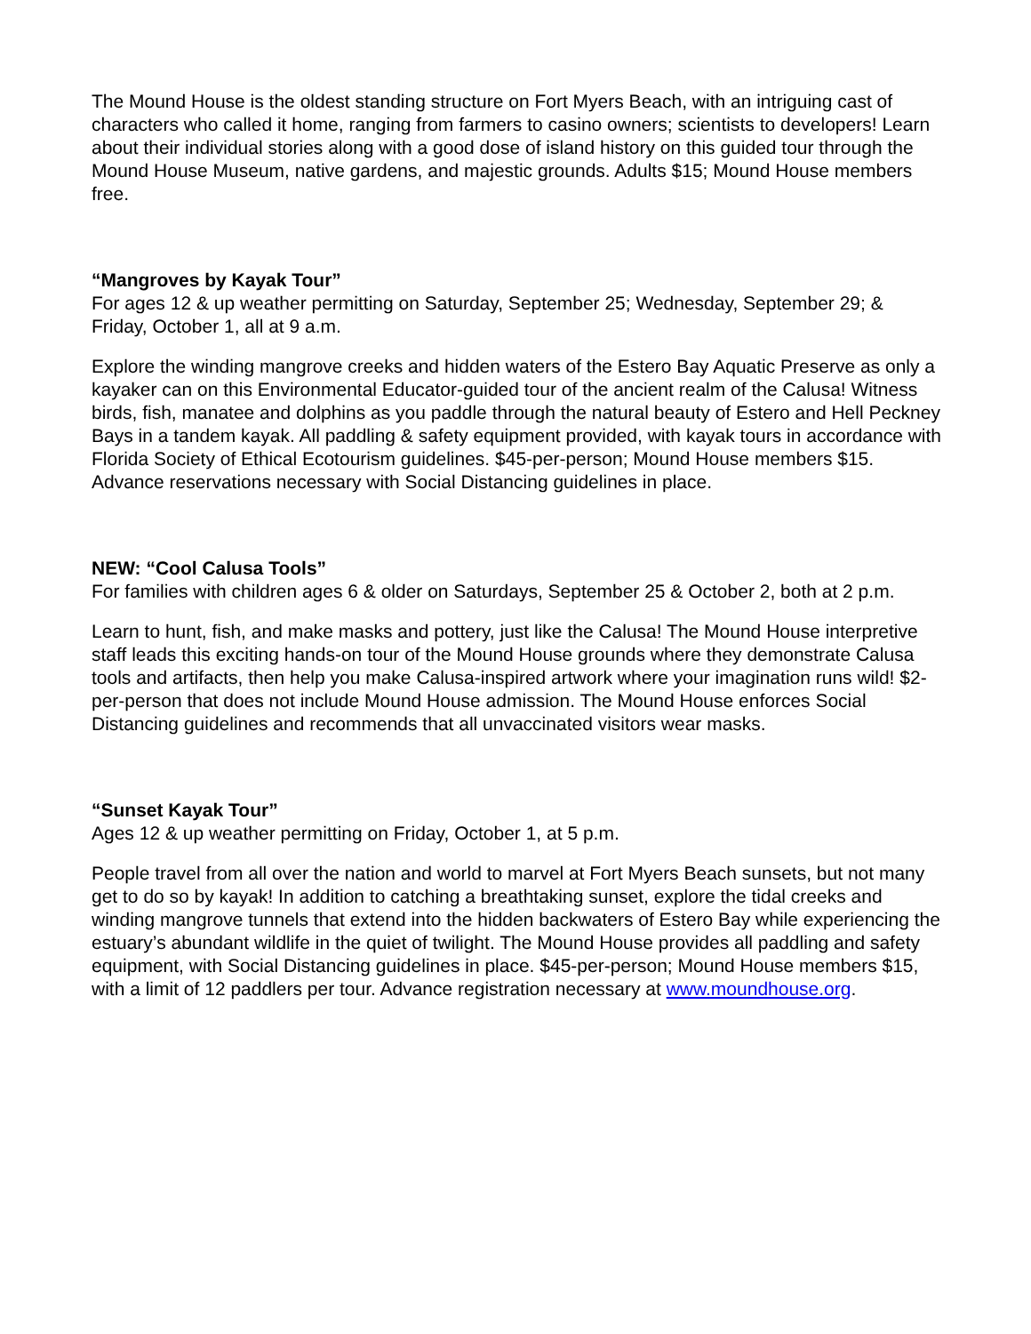The Mound House is the oldest standing structure on Fort Myers Beach, with an intriguing cast of characters who called it home, ranging from farmers to casino owners; scientists to developers! Learn about their individual stories along with a good dose of island history on this guided tour through the Mound House Museum, native gardens, and majestic grounds. Adults $15; Mound House members free.
“Mangroves by Kayak Tour”
For ages 12 & up weather permitting on Saturday, September 25; Wednesday, September 29; & Friday, October 1, all at 9 a.m.
Explore the winding mangrove creeks and hidden waters of the Estero Bay Aquatic Preserve as only a kayaker can on this Environmental Educator-guided tour of the ancient realm of the Calusa! Witness birds, fish, manatee and dolphins as you paddle through the natural beauty of Estero and Hell Peckney Bays in a tandem kayak. All paddling & safety equipment provided, with kayak tours in accordance with Florida Society of Ethical Ecotourism guidelines. $45-per-person; Mound House members $15. Advance reservations necessary with Social Distancing guidelines in place.
NEW: “Cool Calusa Tools”
For families with children ages 6 & older on Saturdays, September 25 & October 2, both at 2 p.m.
Learn to hunt, fish, and make masks and pottery, just like the Calusa! The Mound House interpretive staff leads this exciting hands-on tour of the Mound House grounds where they demonstrate Calusa tools and artifacts, then help you make Calusa-inspired artwork where your imagination runs wild! $2-per-person that does not include Mound House admission. The Mound House enforces Social Distancing guidelines and recommends that all unvaccinated visitors wear masks.
“Sunset Kayak Tour”
Ages 12 & up weather permitting on Friday, October 1, at 5 p.m.
People travel from all over the nation and world to marvel at Fort Myers Beach sunsets, but not many get to do so by kayak! In addition to catching a breathtaking sunset, explore the tidal creeks and winding mangrove tunnels that extend into the hidden backwaters of Estero Bay while experiencing the estuary’s abundant wildlife in the quiet of twilight. The Mound House provides all paddling and safety equipment, with Social Distancing guidelines in place. $45-per-person; Mound House members $15, with a limit of 12 paddlers per tour. Advance registration necessary at www.moundhouse.org.